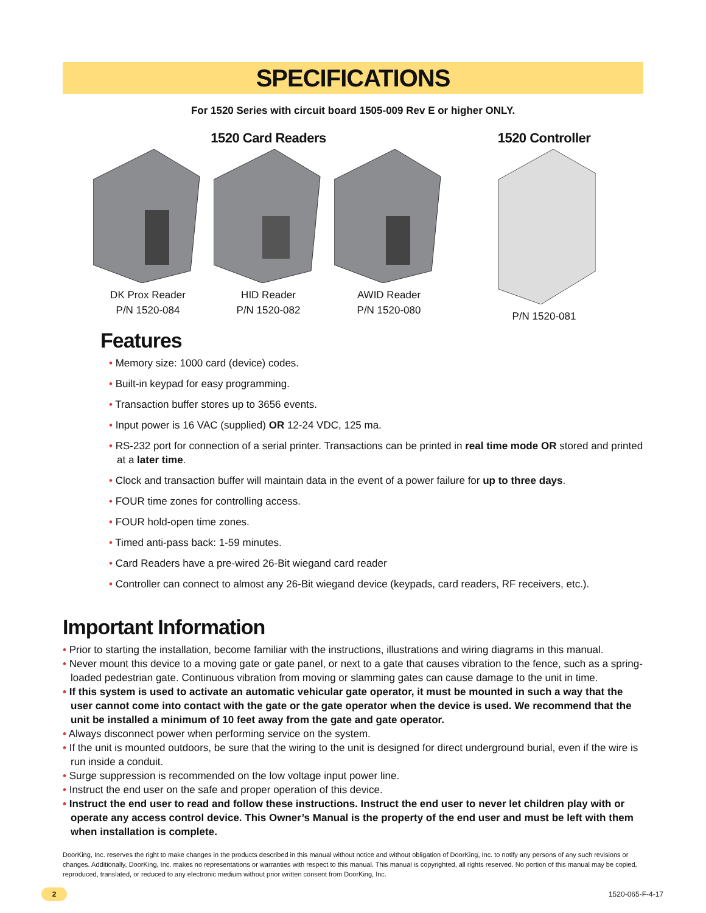SPECIFICATIONS
For 1520 Series with circuit board 1505-009 Rev E or higher ONLY.
1520 Card Readers
DK Prox Reader
P/N 1520-084
HID Reader
P/N 1520-082
AWID Reader
P/N 1520-080
1520 Controller
P/N 1520-081
Features
• Memory size: 1000 card (device) codes.
• Built-in keypad for easy programming.
• Transaction buffer stores up to 3656 events.
• Input power is 16 VAC (supplied) OR 12-24 VDC, 125 ma.
• RS-232 port for connection of a serial printer. Transactions can be printed in real time mode OR stored and printed at a later time.
• Clock and transaction buffer will maintain data in the event of a power failure for up to three days.
• FOUR time zones for controlling access.
• FOUR hold-open time zones.
• Timed anti-pass back: 1-59 minutes.
• Card Readers have a pre-wired 26-Bit wiegand card reader
• Controller can connect to almost any 26-Bit wiegand device (keypads, card readers, RF receivers, etc.).
Important Information
• Prior to starting the installation, become familiar with the instructions, illustrations and wiring diagrams in this manual.
• Never mount this device to a moving gate or gate panel, or next to a gate that causes vibration to the fence, such as a spring-loaded pedestrian gate. Continuous vibration from moving or slamming gates can cause damage to the unit in time.
• If this system is used to activate an automatic vehicular gate operator, it must be mounted in such a way that the user cannot come into contact with the gate or the gate operator when the device is used. We recommend that the unit be installed a minimum of 10 feet away from the gate and gate operator.
• Always disconnect power when performing service on the system.
• If the unit is mounted outdoors, be sure that the wiring to the unit is designed for direct underground burial, even if the wire is run inside a conduit.
• Surge suppression is recommended on the low voltage input power line.
• Instruct the end user on the safe and proper operation of this device.
• Instruct the end user to read and follow these instructions. Instruct the end user to never let children play with or operate any access control device. This Owner’s Manual is the property of the end user and must be left with them when installation is complete.
DoorKing, Inc. reserves the right to make changes in the products described in this manual without notice and without obligation of DoorKing, Inc. to notify any persons of any such revisions or changes. Additionally, DoorKing, Inc. makes no representations or warranties with respect to this manual. This manual is copyrighted, all rights reserved. No portion of this manual may be copied, reproduced, translated, or reduced to any electronic medium without prior written consent from DoorKing, Inc.
2 1520-065-F-4-17